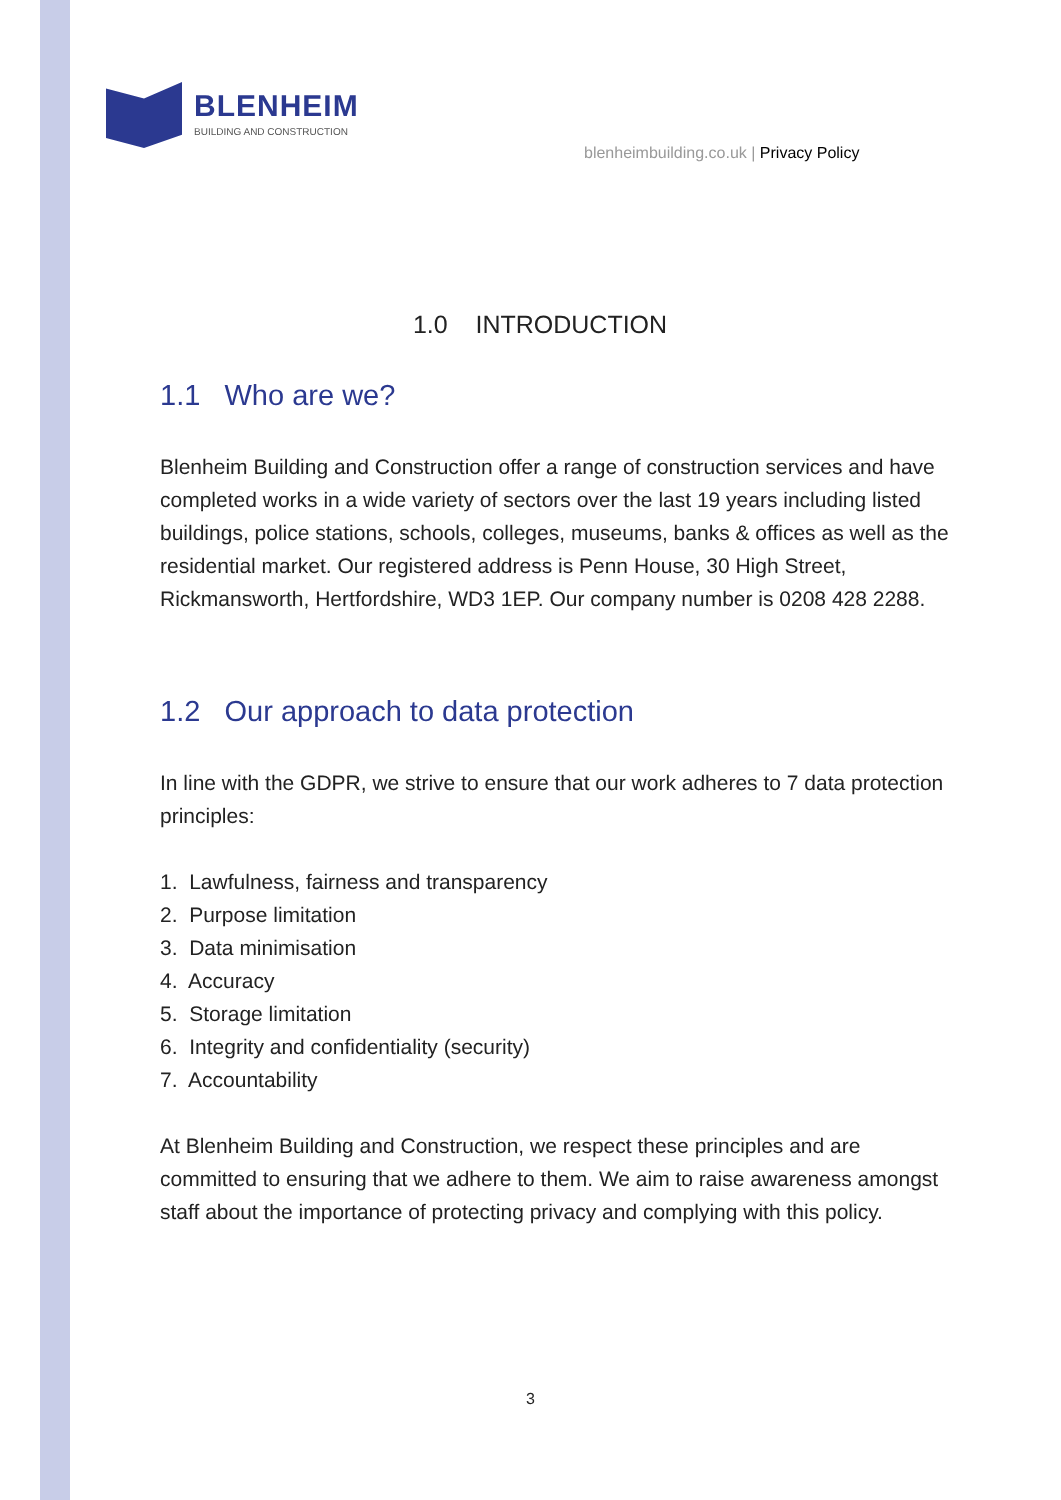BLENHEIM
BUILDING AND CONSTRUCTION
blenheimbuilding.co.uk | Privacy Policy
1.0 INTRODUCTION
1.1 Who are we?
Blenheim Building and Construction offer a range of construction services and have completed works in a wide variety of sectors over the last 19 years including listed buildings, police stations, schools, colleges, museums, banks & offices as well as the residential market. Our registered address is Penn House, 30 High Street, Rickmansworth, Hertfordshire, WD3 1EP. Our company number is 0208 428 2288.
1.2 Our approach to data protection
In line with the GDPR, we strive to ensure that our work adheres to 7 data protection principles:
1. Lawfulness, fairness and transparency
2. Purpose limitation
3. Data minimisation
4. Accuracy
5. Storage limitation
6. Integrity and confidentiality (security)
7. Accountability
At Blenheim Building and Construction, we respect these principles and are committed to ensuring that we adhere to them. We aim to raise awareness amongst staff about the importance of protecting privacy and complying with this policy.
3